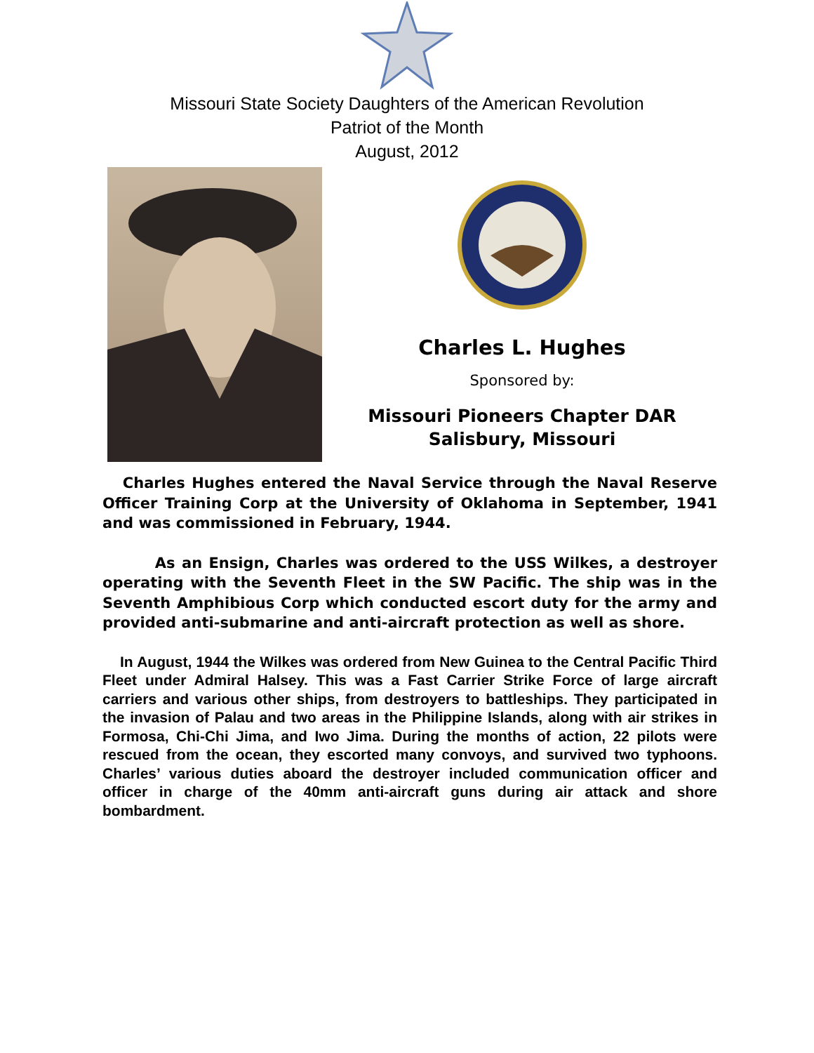Missouri State Society Daughters of the American Revolution
Patriot of the Month
August, 2012
Charles L. Hughes
Sponsored by:
Missouri Pioneers Chapter DAR
Salisbury, Missouri
Charles Hughes entered the Naval Service through the Naval Reserve Officer Training Corp at the University of Oklahoma in September, 1941 and was commissioned in February, 1944.
As an Ensign, Charles was ordered to the USS Wilkes, a destroyer operating with the Seventh Fleet in the SW Pacific. The ship was in the Seventh Amphibious Corp which conducted escort duty for the army and provided anti-submarine and anti-aircraft protection as well as shore.
In August, 1944 the Wilkes was ordered from New Guinea to the Central Pacific Third Fleet under Admiral Halsey. This was a Fast Carrier Strike Force of large aircraft carriers and various other ships, from destroyers to battleships. They participated in the invasion of Palau and two areas in the Philippine Islands, along with air strikes in Formosa, Chi-Chi Jima, and Iwo Jima. During the months of action, 22 pilots were rescued from the ocean, they escorted many convoys, and survived two typhoons. Charles’ various duties aboard the destroyer included communication officer and officer in charge of the 40mm anti-aircraft guns during air attack and shore bombardment.